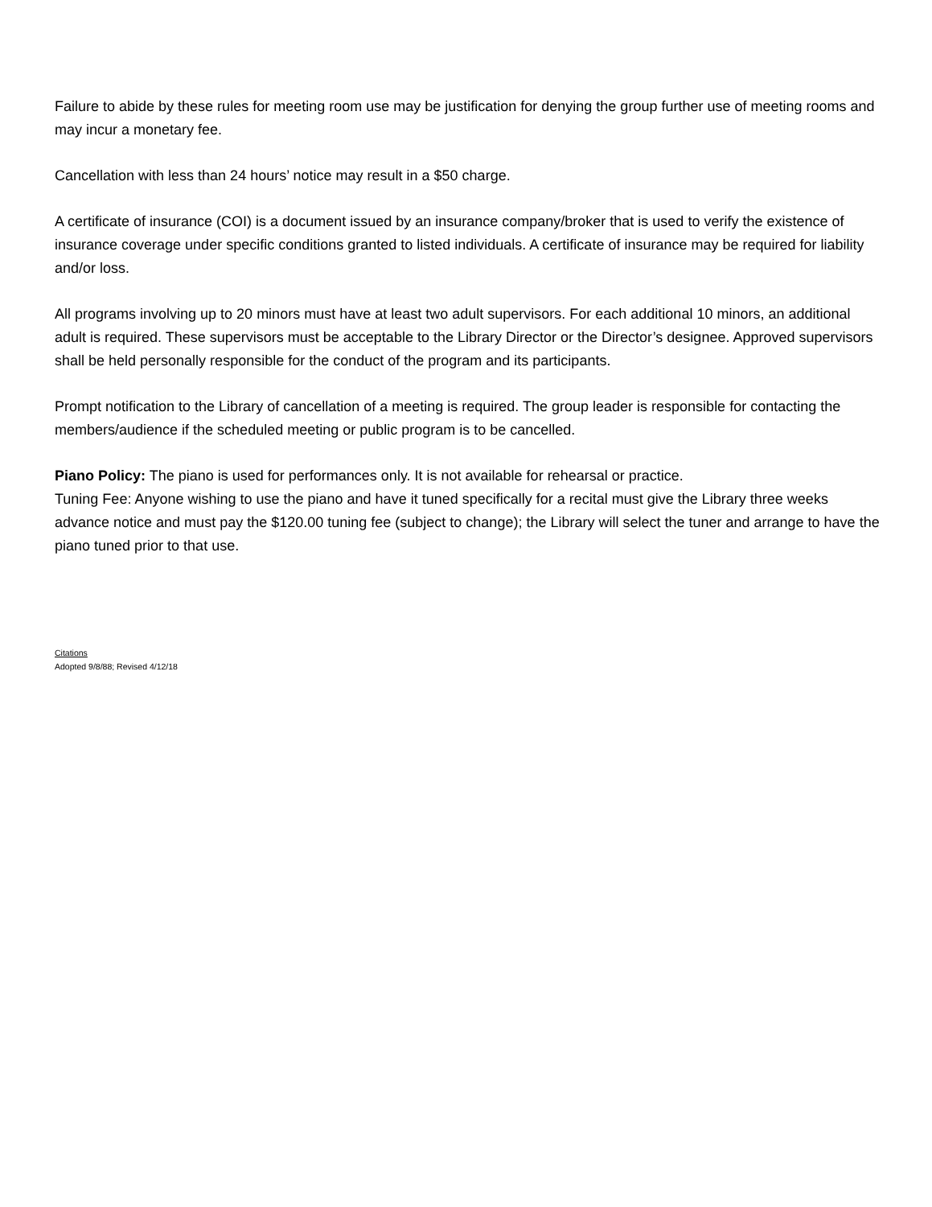Failure to abide by these rules for meeting room use may be justification for denying the group further use of meeting rooms and may incur a monetary fee.
Cancellation with less than 24 hours’ notice may result in a $50 charge.
A certificate of insurance (COI) is a document issued by an insurance company/broker that is used to verify the existence of insurance coverage under specific conditions granted to listed individuals. A certificate of insurance may be required for liability and/or loss.
All programs involving up to 20 minors must have at least two adult supervisors. For each additional 10 minors, an additional adult is required. These supervisors must be acceptable to the Library Director or the Director’s designee. Approved supervisors shall be held personally responsible for the conduct of the program and its participants.
Prompt notification to the Library of cancellation of a meeting is required. The group leader is responsible for contacting the members/audience if the scheduled meeting or public program is to be cancelled.
Piano Policy: The piano is used for performances only. It is not available for rehearsal or practice.
Tuning Fee: Anyone wishing to use the piano and have it tuned specifically for a recital must give the Library three weeks advance notice and must pay the $120.00 tuning fee (subject to change); the Library will select the tuner and arrange to have the piano tuned prior to that use.
Citations
Adopted 9/8/88; Revised 4/12/18